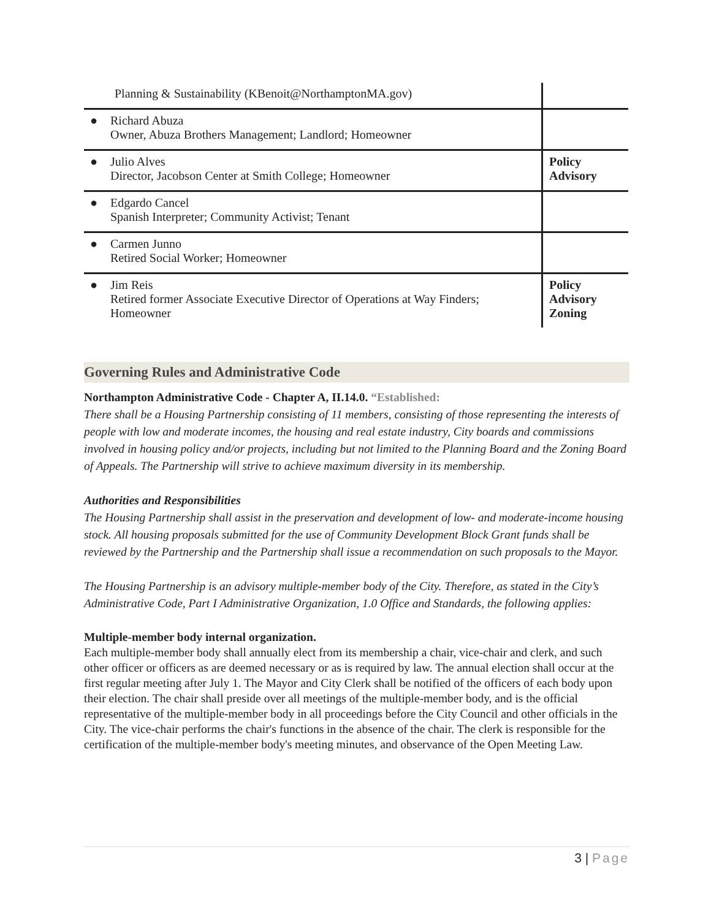| Planning & Sustainability (KBenoit@NorthamptonMA.gov) | |
| ● Richard Abuza Owner, Abuza Brothers Management; Landlord; Homeowner | |
| ● Julio Alves Director, Jacobson Center at Smith College; Homeowner | Policy Advisory |
| ● Edgardo Cancel Spanish Interpreter; Community Activist; Tenant | |
| ● Carmen Junno Retired Social Worker; Homeowner | |
| ● Jim Reis Retired former Associate Executive Director of Operations at Way Finders; Homeowner | Policy Advisory Zoning |
Governing Rules and Administrative Code
Northampton Administrative Code - Chapter A, II.14.0. “Established:
There shall be a Housing Partnership consisting of 11 members, consisting of those representing the interests of people with low and moderate incomes, the housing and real estate industry, City boards and commissions involved in housing policy and/or projects, including but not limited to the Planning Board and the Zoning Board of Appeals. The Partnership will strive to achieve maximum diversity in its membership.
Authorities and Responsibilities
The Housing Partnership shall assist in the preservation and development of low- and moderate-income housing stock. All housing proposals submitted for the use of Community Development Block Grant funds shall be reviewed by the Partnership and the Partnership shall issue a recommendation on such proposals to the Mayor.
The Housing Partnership is an advisory multiple-member body of the City. Therefore, as stated in the City’s Administrative Code, Part I Administrative Organization, 1.0 Office and Standards, the following applies:
Multiple-member body internal organization.
Each multiple-member body shall annually elect from its membership a chair, vice-chair and clerk, and such other officer or officers as are deemed necessary or as is required by law. The annual election shall occur at the first regular meeting after July 1. The Mayor and City Clerk shall be notified of the officers of each body upon their election. The chair shall preside over all meetings of the multiple-member body, and is the official representative of the multiple-member body in all proceedings before the City Council and other officials in the City. The vice-chair performs the chair's functions in the absence of the chair. The clerk is responsible for the certification of the multiple-member body's meeting minutes, and observance of the Open Meeting Law.
3 | Page